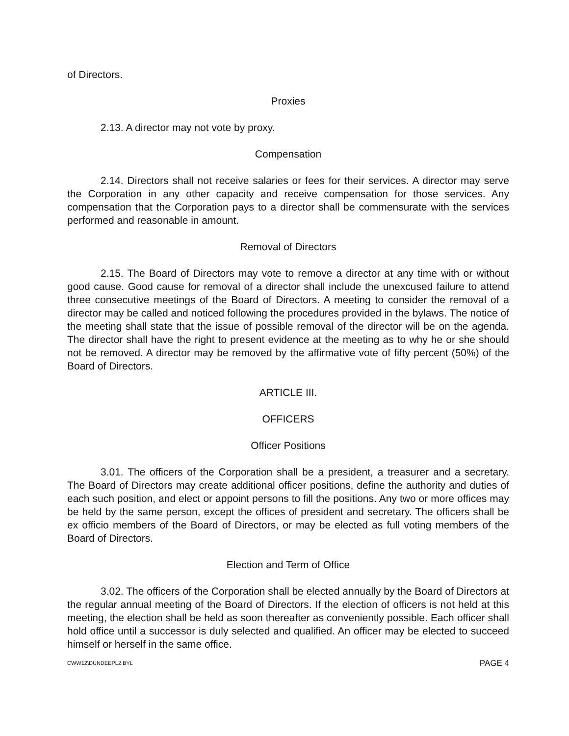of Directors.
Proxies
2.13. A director may not vote by proxy.
Compensation
2.14. Directors shall not receive salaries or fees for their services. A director may serve the Corporation in any other capacity and receive compensation for those services. Any compensation that the Corporation pays to a director shall be commensurate with the services performed and reasonable in amount.
Removal of Directors
2.15. The Board of Directors may vote to remove a director at any time with or without good cause. Good cause for removal of a director shall include the unexcused failure to attend three consecutive meetings of the Board of Directors. A meeting to consider the removal of a director may be called and noticed following the procedures provided in the bylaws. The notice of the meeting shall state that the issue of possible removal of the director will be on the agenda. The director shall have the right to present evidence at the meeting as to why he or she should not be removed. A director may be removed by the affirmative vote of fifty percent (50%) of the Board of Directors.
ARTICLE III.
OFFICERS
Officer Positions
3.01. The officers of the Corporation shall be a president, a treasurer and a secretary. The Board of Directors may create additional officer positions, define the authority and duties of each such position, and elect or appoint persons to fill the positions. Any two or more offices may be held by the same person, except the offices of president and secretary. The officers shall be ex officio members of the Board of Directors, or may be elected as full voting members of the Board of Directors.
Election and Term of Office
3.02. The officers of the Corporation shall be elected annually by the Board of Directors at the regular annual meeting of the Board of Directors. If the election of officers is not held at this meeting, the election shall be held as soon thereafter as conveniently possible. Each officer shall hold office until a successor is duly selected and qualified. An officer may be elected to succeed himself or herself in the same office.
CWW12\DUNDEEPL2.BYL PAGE 4